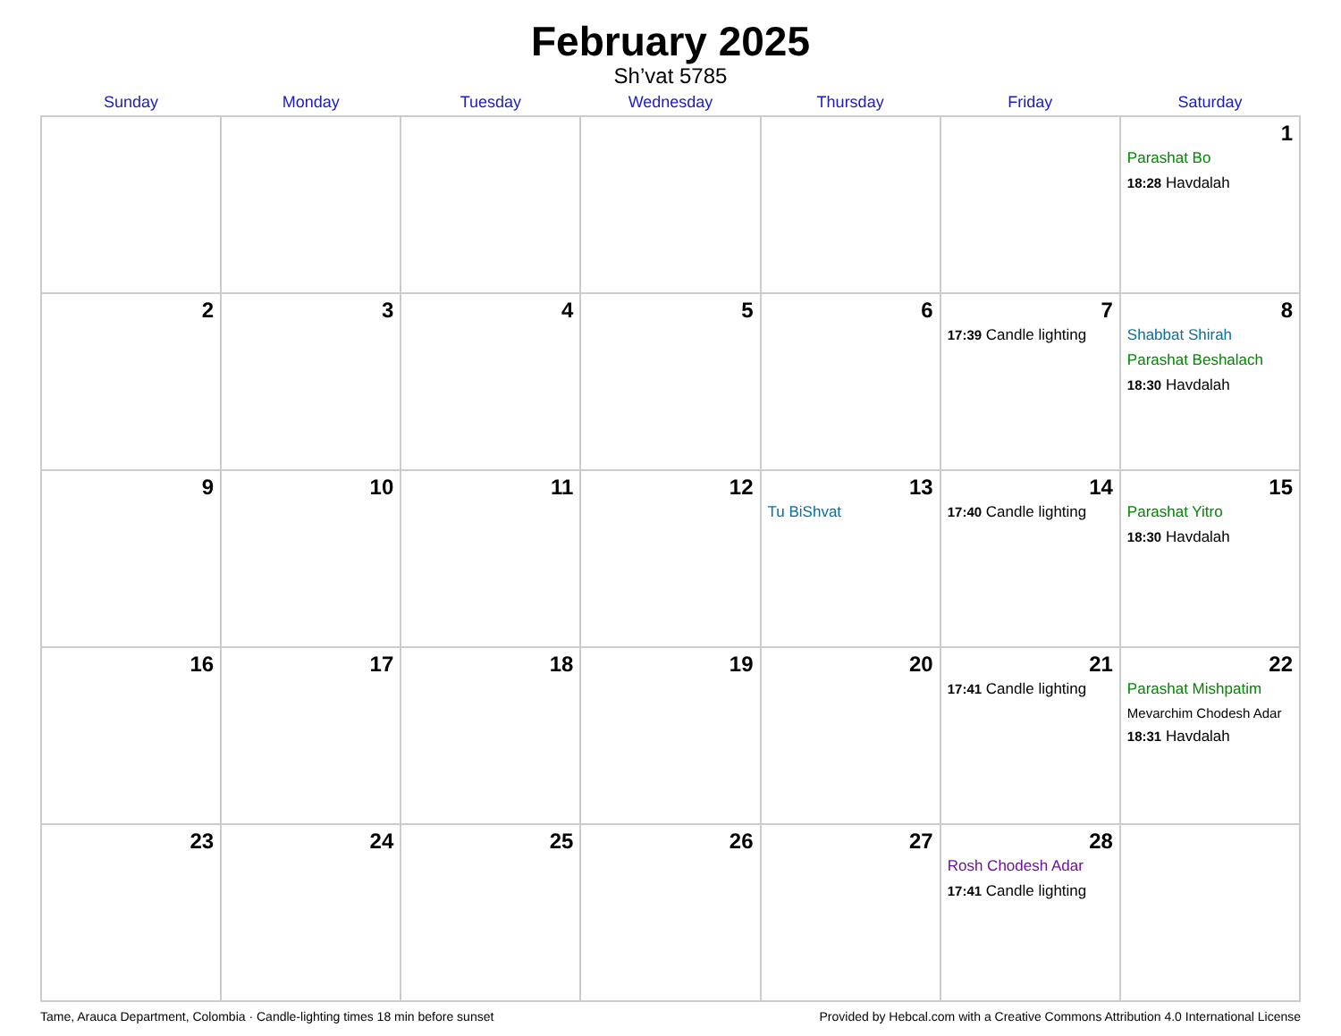February 2025
Sh’vat 5785
| Sunday | Monday | Tuesday | Wednesday | Thursday | Friday | Saturday |
| --- | --- | --- | --- | --- | --- | --- |
| | | | | | | 1 Parashat Bo 18:28 Havdalah |
| 2 | 3 | 4 | 5 | 6 | 7 17:39 Candle lighting | 8 Shabbat Shirah Parashat Beshalach 18:30 Havdalah |
| 9 | 10 | 11 | 12 | 13 Tu BiShvat | 14 17:40 Candle lighting | 15 Parashat Yitro 18:30 Havdalah |
| 16 | 17 | 18 | 19 | 20 | 21 17:41 Candle lighting | 22 Parashat Mishpatim Mevarchim Chodesh Adar 18:31 Havdalah |
| 23 | 24 | 25 | 26 | 27 | 28 Rosh Chodesh Adar 17:41 Candle lighting | |
Tame, Arauca Department, Colombia · Candle-lighting times 18 min before sunset Provided by Hebcal.com with a Creative Commons Attribution 4.0 International License